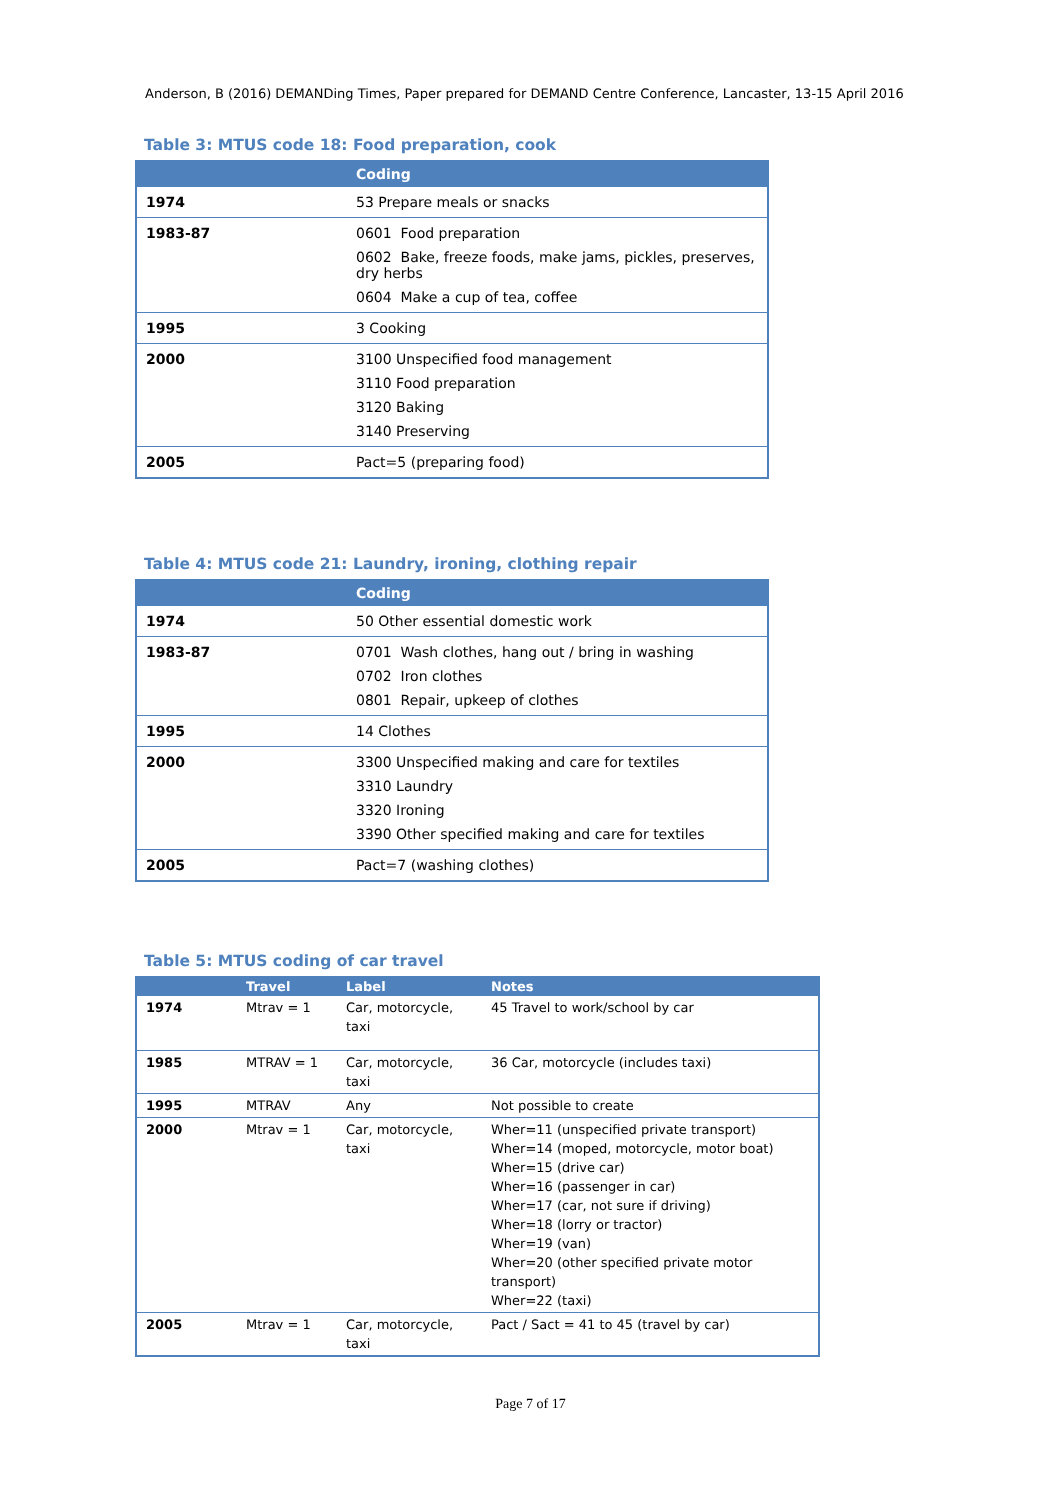Anderson, B (2016) DEMANDing Times, Paper prepared for DEMAND Centre Conference, Lancaster, 13-15 April 2016
Table 3: MTUS code 18: Food preparation, cook
| | Coding |
| --- | --- |
| 1974 | 53 Prepare meals or snacks |
| 1983-87 | 0601 Food preparation 0602 Bake, freeze foods, make jams, pickles, preserves, dry herbs 0604 Make a cup of tea, coffee |
| 1995 | 3 Cooking |
| 2000 | 3100 Unspecified food management 3110 Food preparation 3120 Baking 3140 Preserving |
| 2005 | Pact=5 (preparing food) |
Table 4: MTUS code 21: Laundry, ironing, clothing repair
| | Coding |
| --- | --- |
| 1974 | 50 Other essential domestic work |
| 1983-87 | 0701 Wash clothes, hang out / bring in washing 0702 Iron clothes 0801 Repair, upkeep of clothes |
| 1995 | 14 Clothes |
| 2000 | 3300 Unspecified making and care for textiles 3310 Laundry 3320 Ironing 3390 Other specified making and care for textiles |
| 2005 | Pact=7 (washing clothes) |
Table 5: MTUS coding of car travel
| | Travel | Label | Notes |
| --- | --- | --- | --- |
| 1974 | Mtrav = 1 | Car, motorcycle, taxi | 45 Travel to work/school by car |
| 1985 | MTRAV = 1 | Car, motorcycle, taxi | 36 Car, motorcycle (includes taxi) |
| 1995 | MTRAV | Any | Not possible to create |
| 2000 | Mtrav = 1 | Car, motorcycle, taxi | Wher=11 (unspecified private transport) Wher=14 (moped, motorcycle, motor boat) Wher=15 (drive car) Wher=16 (passenger in car) Wher=17 (car, not sure if driving) Wher=18 (lorry or tractor) Wher=19 (van) Wher=20 (other specified private motor transport) Wher=22 (taxi) |
| 2005 | Mtrav = 1 | Car, motorcycle, taxi | Pact / Sact = 41 to 45 (travel by car) |
Page 7 of 17